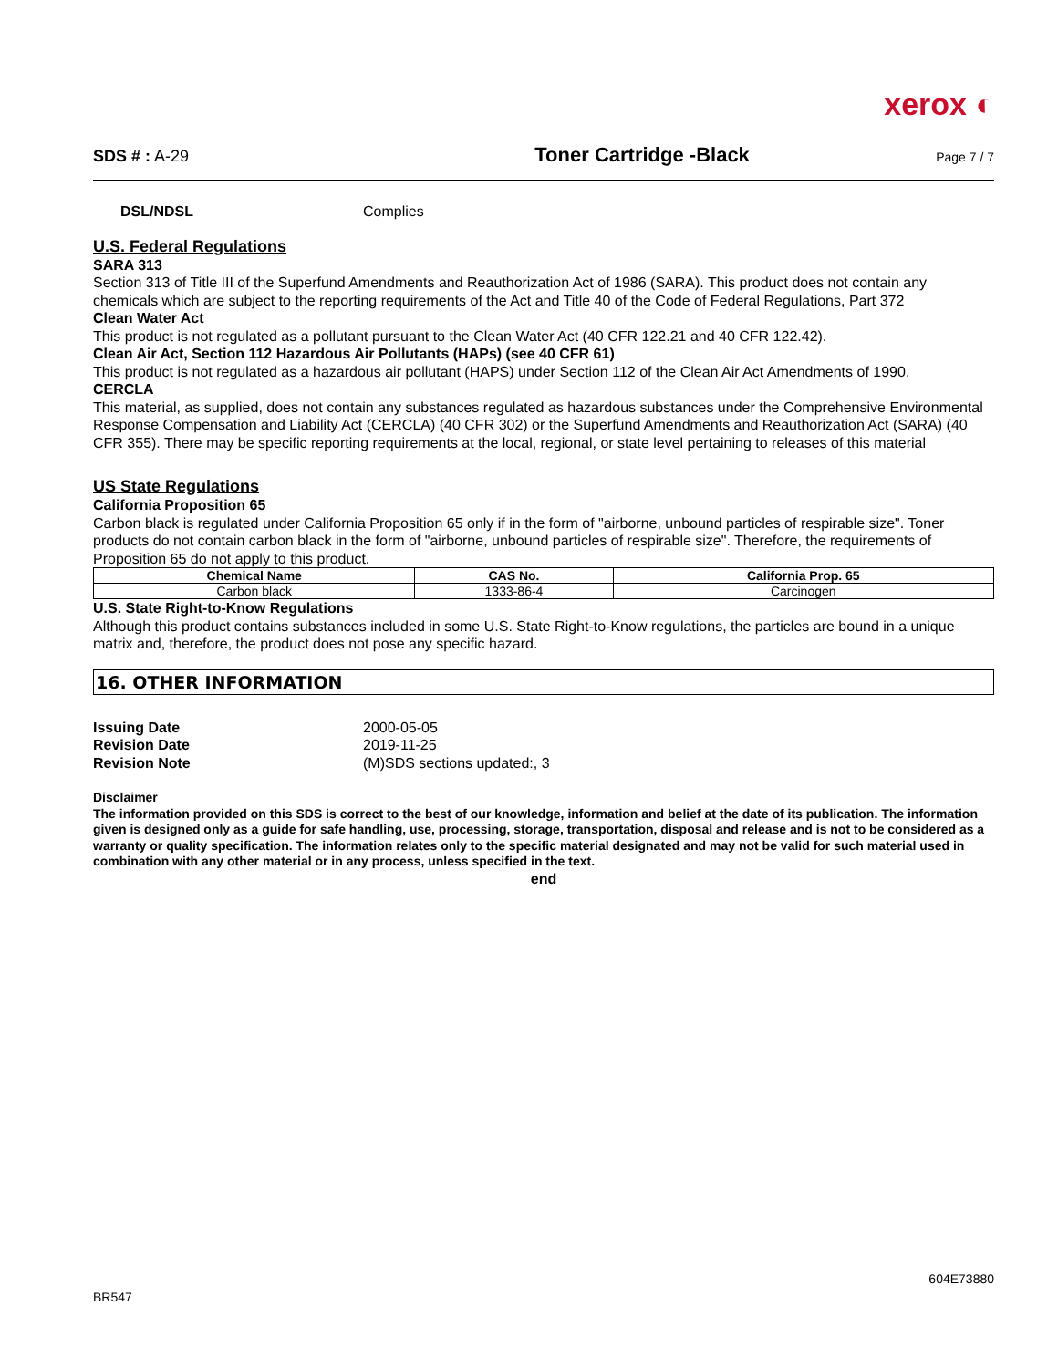xerox ◐
SDS # : A-29
Toner Cartridge -Black
Page 7 / 7
DSL/NDSL Complies
U.S. Federal Regulations
SARA 313
Section 313 of Title III of the Superfund Amendments and Reauthorization Act of 1986 (SARA). This product does not contain any chemicals which are subject to the reporting requirements of the Act and Title 40 of the Code of Federal Regulations, Part 372
Clean Water Act
This product is not regulated as a pollutant pursuant to the Clean Water Act (40 CFR 122.21 and 40 CFR 122.42).
Clean Air Act, Section 112 Hazardous Air Pollutants (HAPs) (see 40 CFR 61)
This product is not regulated as a hazardous air pollutant (HAPS) under Section 112 of the Clean Air Act Amendments of 1990.
CERCLA
This material, as supplied, does not contain any substances regulated as hazardous substances under the Comprehensive Environmental Response Compensation and Liability Act (CERCLA) (40 CFR 302) or the Superfund Amendments and Reauthorization Act (SARA) (40 CFR 355). There may be specific reporting requirements at the local, regional, or state level pertaining to releases of this material
US State Regulations
California Proposition 65
Carbon black is regulated under California Proposition 65 only if in the form of "airborne, unbound particles of respirable size". Toner products do not contain carbon black in the form of "airborne, unbound particles of respirable size". Therefore, the requirements of Proposition 65 do not apply to this product.
| Chemical Name | CAS No. | California Prop. 65 |
| --- | --- | --- |
| Carbon black | 1333-86-4 | Carcinogen |
U.S. State Right-to-Know Regulations
Although this product contains substances included in some U.S. State Right-to-Know regulations, the particles are bound in a unique matrix and, therefore, the product does not pose any specific hazard.
16. OTHER INFORMATION
| Issuing Date | 2000-05-05 |
| Revision Date | 2019-11-25 |
| Revision Note | (M)SDS sections updated:, 3 |
Disclaimer
The information provided on this SDS is correct to the best of our knowledge, information and belief at the date of its publication. The information given is designed only as a guide for safe handling, use, processing, storage, transportation, disposal and release and is not to be considered as a warranty or quality specification. The information relates only to the specific material designated and may not be valid for such material used in combination with any other material or in any process, unless specified in the text.
end
BR547 604E73880